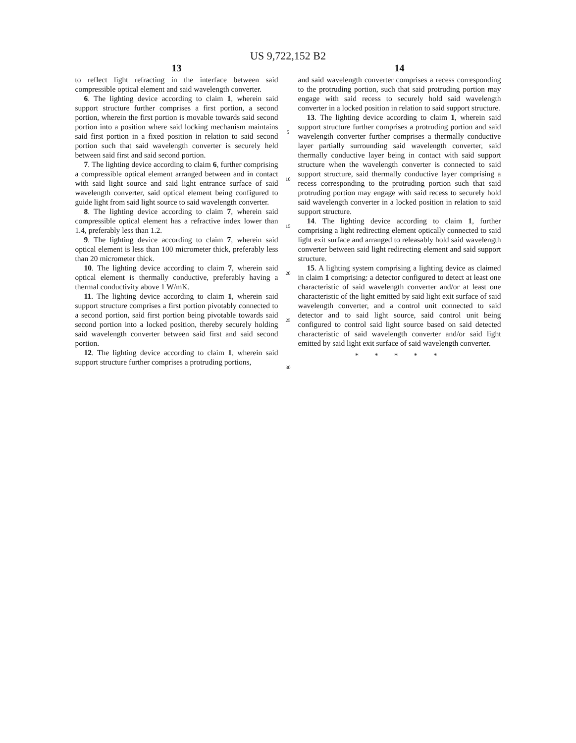US 9,722,152 B2
13
to reflect light refracting in the interface between said compressible optical element and said wavelength converter.
6. The lighting device according to claim 1, wherein said support structure further comprises a first portion, a second portion, wherein the first portion is movable towards said second portion into a position where said locking mechanism maintains said first portion in a fixed position in relation to said second portion such that said wavelength converter is securely held between said first and said second portion.
7. The lighting device according to claim 6, further comprising a compressible optical element arranged between and in contact with said light source and said light entrance surface of said wavelength converter, said optical element being configured to guide light from said light source to said wavelength converter.
8. The lighting device according to claim 7, wherein said compressible optical element has a refractive index lower than 1.4, preferably less than 1.2.
9. The lighting device according to claim 7, wherein said optical element is less than 100 micrometer thick, preferably less than 20 micrometer thick.
10. The lighting device according to claim 7, wherein said optical element is thermally conductive, preferably having a thermal conductivity above 1 W/mK.
11. The lighting device according to claim 1, wherein said support structure comprises a first portion pivotably connected to a second portion, said first portion being pivotable towards said second portion into a locked position, thereby securely holding said wavelength converter between said first and said second portion.
12. The lighting device according to claim 1, wherein said support structure further comprises a protruding portions,
5
10
15
20
25
30
14
and said wavelength converter comprises a recess corresponding to the protruding portion, such that said protruding portion may engage with said recess to securely hold said wavelength converter in a locked position in relation to said support structure.
13. The lighting device according to claim 1, wherein said support structure further comprises a protruding portion and said wavelength converter further comprises a thermally conductive layer partially surrounding said wavelength converter, said thermally conductive layer being in contact with said support structure when the wavelength converter is connected to said support structure, said thermally conductive layer comprising a recess corresponding to the protruding portion such that said protruding portion may engage with said recess to securely hold said wavelength converter in a locked position in relation to said support structure.
14. The lighting device according to claim 1, further comprising a light redirecting element optically connected to said light exit surface and arranged to releasably hold said wavelength converter between said light redirecting element and said support structure.
15. A lighting system comprising a lighting device as claimed in claim 1 comprising: a detector configured to detect at least one characteristic of said wavelength converter and/or at least one characteristic of the light emitted by said light exit surface of said wavelength converter, and a control unit connected to said detector and to said light source, said control unit being configured to control said light source based on said detected characteristic of said wavelength converter and/or said light emitted by said light exit surface of said wavelength converter.
* * * * *